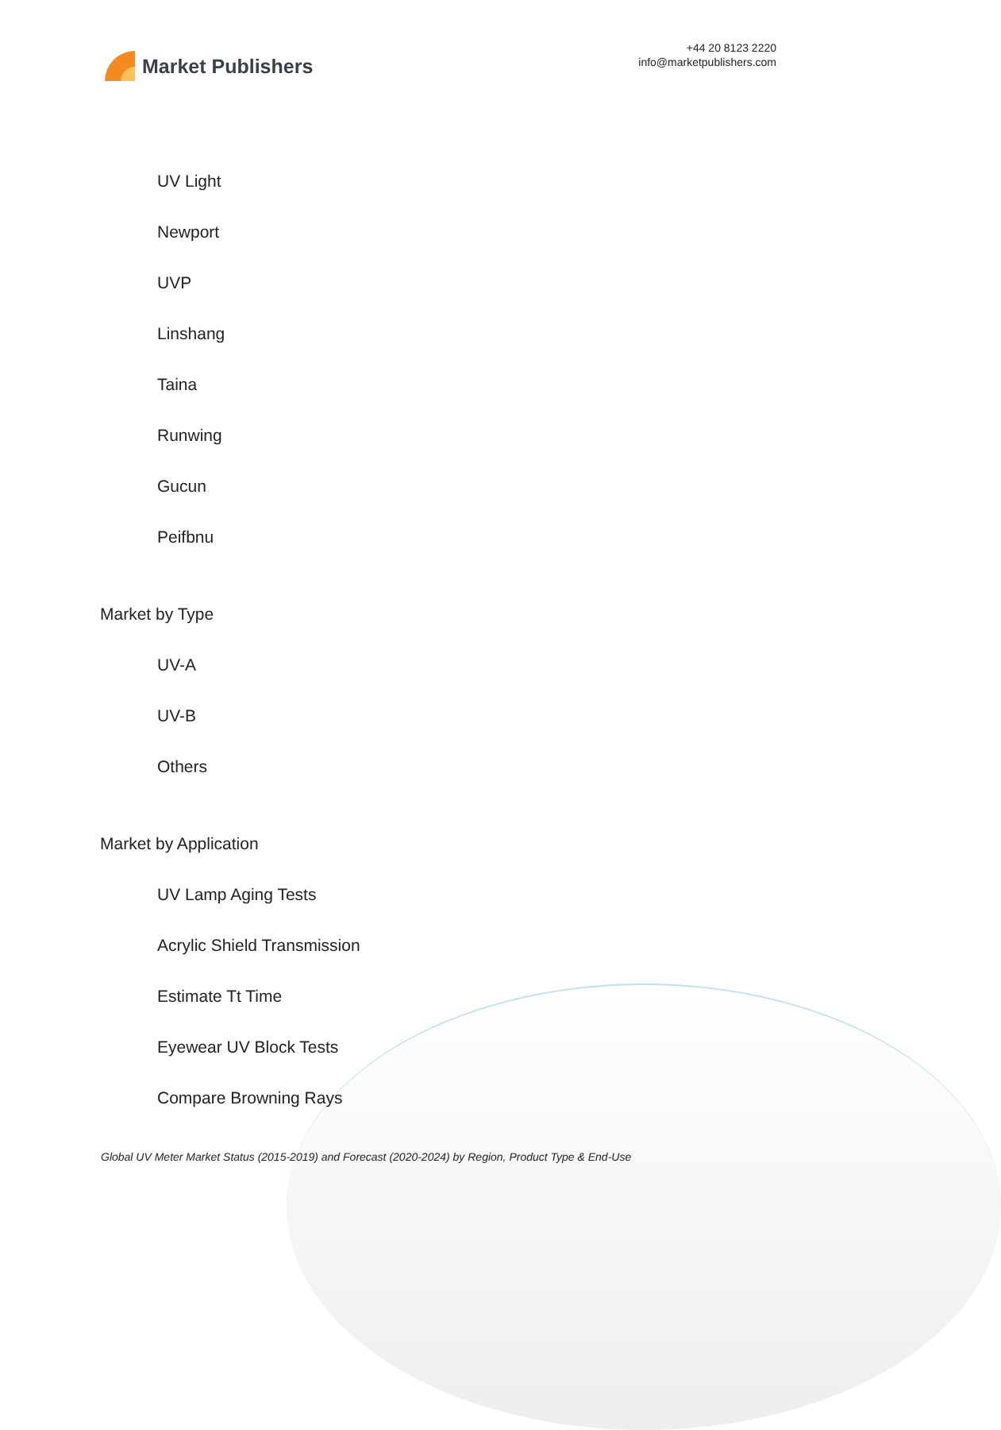Market Publishers
+44 20 8123 2220
info@marketpublishers.com
UV Light
Newport
UVP
Linshang
Taina
Runwing
Gucun
Peifbnu
Market by Type
UV-A
UV-B
Others
Market by Application
UV Lamp Aging Tests
Acrylic Shield Transmission
Estimate Tt Time
Eyewear UV Block Tests
Compare Browning Rays
Global UV Meter Market Status (2015-2019) and Forecast (2020-2024) by Region, Product Type & End-Use